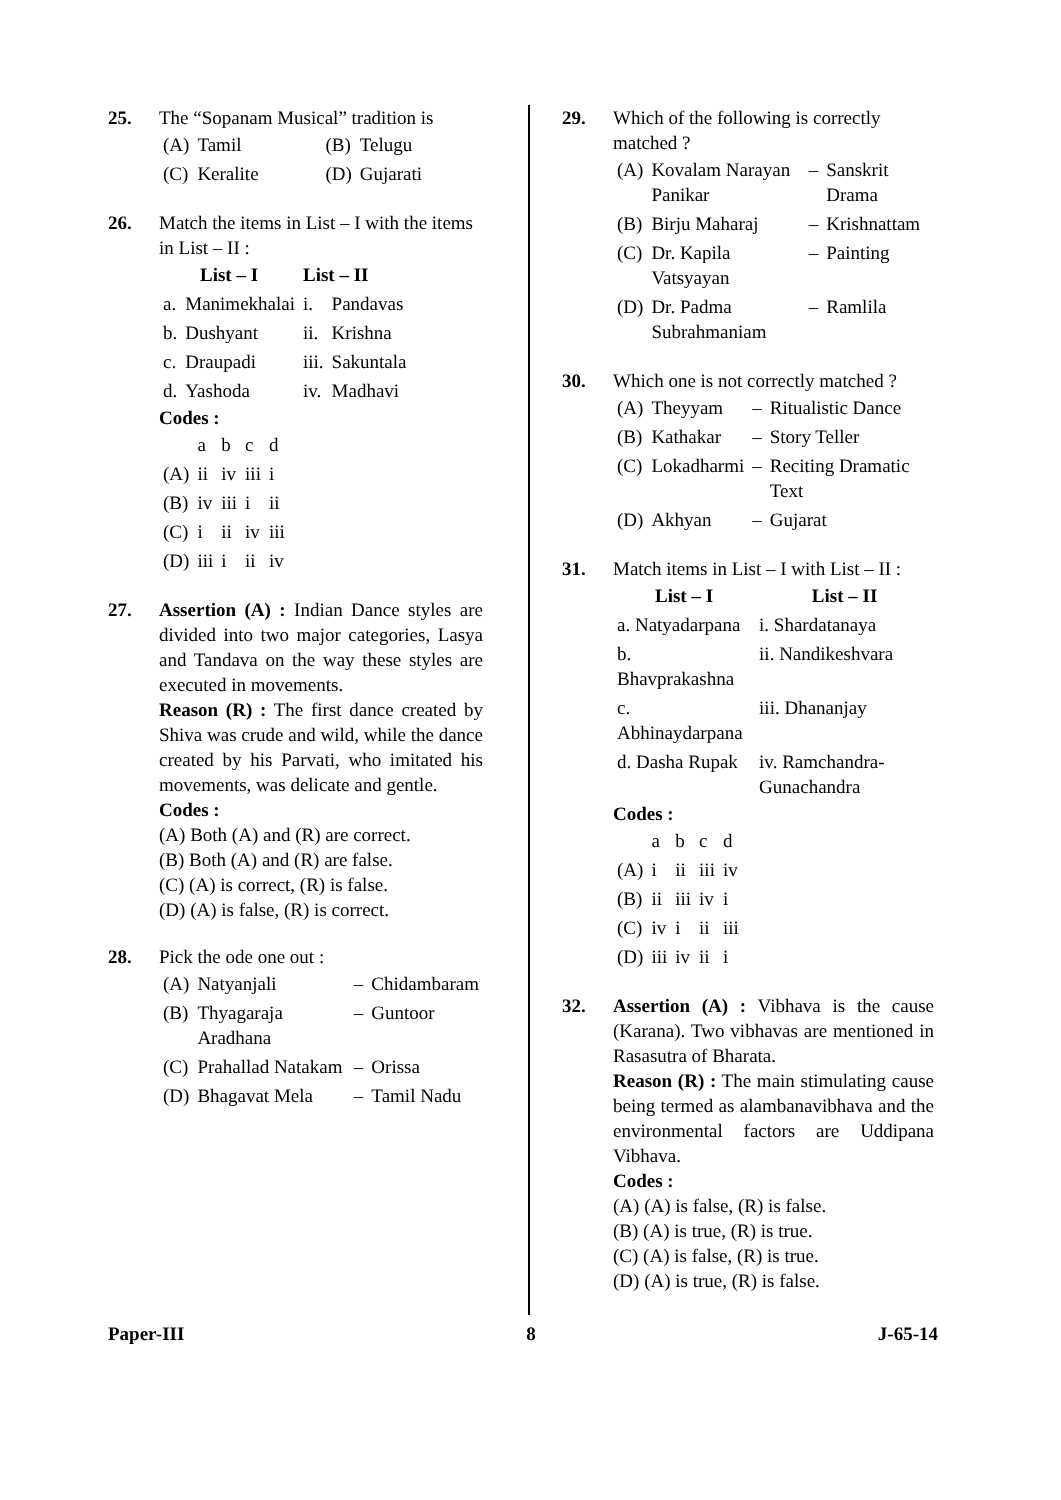25. The “Sopanam Musical” tradition is
| (A) | Tamil | (B) | Telugu |
| (C) | Keralite | (D) | Gujarati |
26. Match the items in List – I with the items in List – II :
| List – I | | List – II | |
| --- | --- | --- | --- |
| a. | Manimekhalai | i. | Pandavas |
| b. | Dushyant | ii. | Krishna |
| c. | Draupadi | iii. | Sakuntala |
| d. | Yashoda | iv. | Madhavi |
Codes :
| | a | b | c | d |
| --- | --- | --- | --- | --- |
| (A) | ii | iv | iii | i |
| (B) | iv | iii | i | ii |
| (C) | i | ii | iv | iii |
| (D) | iii | i | ii | iv |
27. Assertion (A) : Indian Dance styles are divided into two major categories, Lasya and Tandava on the way these styles are executed in movements.
Reason (R) : The first dance created by Shiva was crude and wild, while the dance created by his Parvati, who imitated his movements, was delicate and gentle.
Codes :
(A) Both (A) and (R) are correct.
(B) Both (A) and (R) are false.
(C) (A) is correct, (R) is false.
(D) (A) is false, (R) is correct.
28. Pick the ode one out :
| (A) | Natyanjali | – | Chidambaram |
| (B) | Thyagaraja Aradhana | – | Guntoor |
| (C) | Prahallad Natakam | – | Orissa |
| (D) | Bhagavat Mela | – | Tamil Nadu |
29. Which of the following is correctly matched ?
| (A) | Kovalam Narayan Panikar | – | Sanskrit Drama |
| (B) | Birju Maharaj | – | Krishnattam |
| (C) | Dr. Kapila Vatsyayan | – | Painting |
| (D) | Dr. Padma Subrahmaniam | – | Ramlila |
30. Which one is not correctly matched ?
| (A) | Theyyam | – | Ritualistic Dance |
| (B) | Kathakar | – | Story Teller |
| (C) | Lokadharmi | – | Reciting Dramatic Text |
| (D) | Akhyan | – | Gujarat |
31. Match items in List – I with List – II :
| List – I | List – II |
| --- | --- |
| a. Natyadarpana | i. Shardatanaya |
| b. Bhavprakashna | ii. Nandikeshvara |
| c. Abhinaydarpana | iii. Dhananjay |
| d. Dasha Rupak | iv. Ramchandra-Gunachandra |
Codes :
| | a | b | c | d |
| --- | --- | --- | --- | --- |
| (A) | i | ii | iii | iv |
| (B) | ii | iii | iv | i |
| (C) | iv | i | ii | iii |
| (D) | iii | iv | ii | i |
32. Assertion (A) : Vibhava is the cause (Karana). Two vibhavas are mentioned in Rasasutra of Bharata.
Reason (R) : The main stimulating cause being termed as alambanavibhava and the environmental factors are Uddipana Vibhava.
Codes :
(A) (A) is false, (R) is false.
(B) (A) is true, (R) is true.
(C) (A) is false, (R) is true.
(D) (A) is true, (R) is false.
Paper-III 8 J-65-14